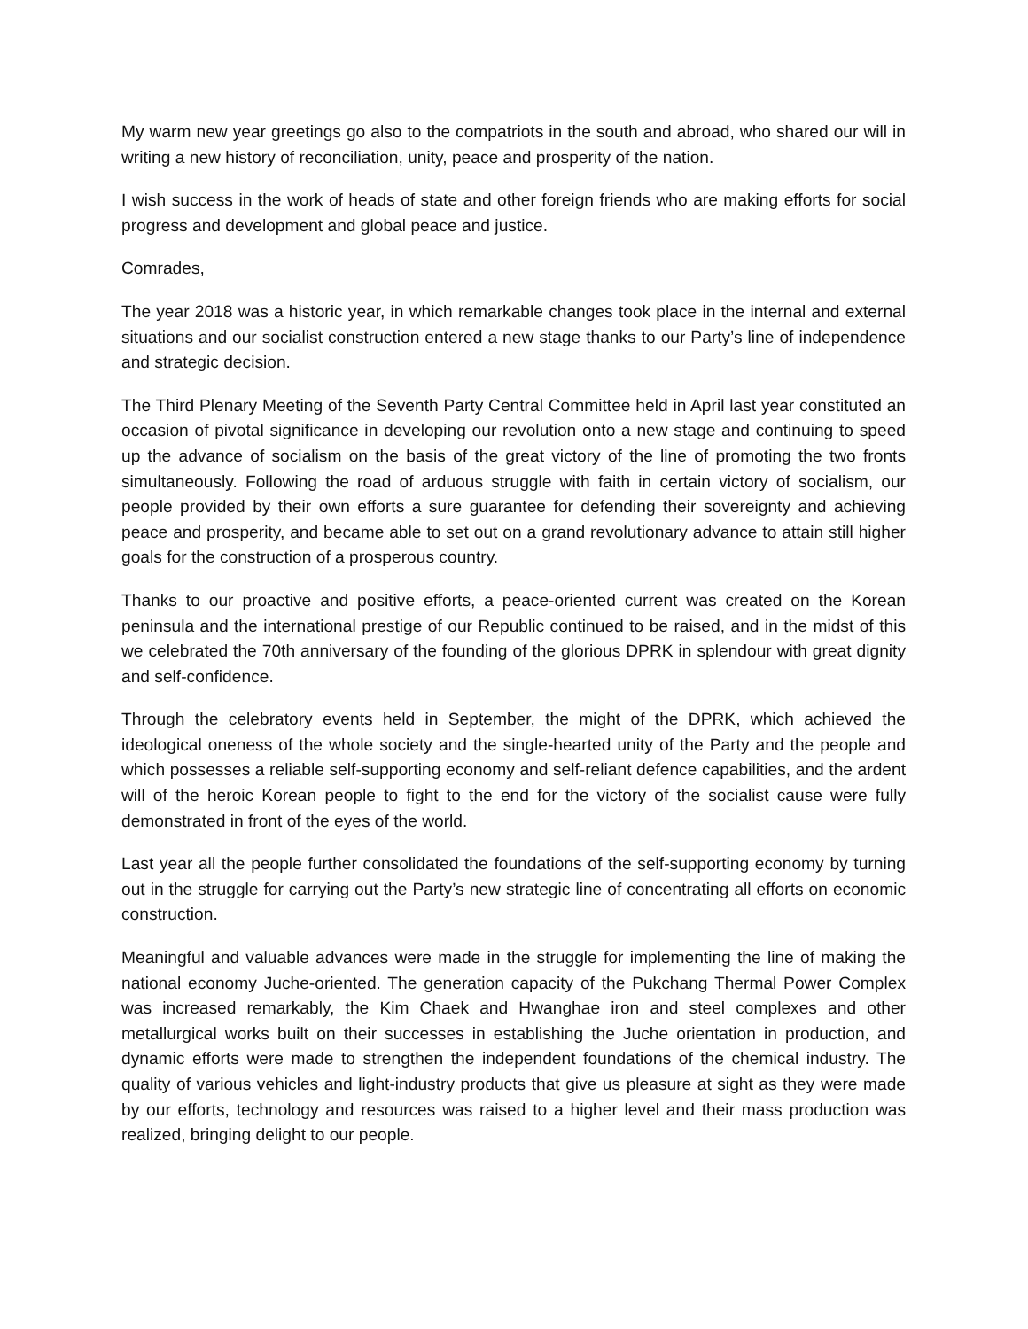My warm new year greetings go also to the compatriots in the south and abroad, who shared our will in writing a new history of reconciliation, unity, peace and prosperity of the nation.
I wish success in the work of heads of state and other foreign friends who are making efforts for social progress and development and global peace and justice.
Comrades,
The year 2018 was a historic year, in which remarkable changes took place in the internal and external situations and our socialist construction entered a new stage thanks to our Party’s line of independence and strategic decision.
The Third Plenary Meeting of the Seventh Party Central Committee held in April last year constituted an occasion of pivotal significance in developing our revolution onto a new stage and continuing to speed up the advance of socialism on the basis of the great victory of the line of promoting the two fronts simultaneously. Following the road of arduous struggle with faith in certain victory of socialism, our people provided by their own efforts a sure guarantee for defending their sovereignty and achieving peace and prosperity, and became able to set out on a grand revolutionary advance to attain still higher goals for the construction of a prosperous country.
Thanks to our proactive and positive efforts, a peace-oriented current was created on the Korean peninsula and the international prestige of our Republic continued to be raised, and in the midst of this we celebrated the 70th anniversary of the founding of the glorious DPRK in splendour with great dignity and self-confidence.
Through the celebratory events held in September, the might of the DPRK, which achieved the ideological oneness of the whole society and the single-hearted unity of the Party and the people and which possesses a reliable self-supporting economy and self-reliant defence capabilities, and the ardent will of the heroic Korean people to fight to the end for the victory of the socialist cause were fully demonstrated in front of the eyes of the world.
Last year all the people further consolidated the foundations of the self-supporting economy by turning out in the struggle for carrying out the Party’s new strategic line of concentrating all efforts on economic construction.
Meaningful and valuable advances were made in the struggle for implementing the line of making the national economy Juche-oriented. The generation capacity of the Pukchang Thermal Power Complex was increased remarkably, the Kim Chaek and Hwanghae iron and steel complexes and other metallurgical works built on their successes in establishing the Juche orientation in production, and dynamic efforts were made to strengthen the independent foundations of the chemical industry. The quality of various vehicles and light-industry products that give us pleasure at sight as they were made by our efforts, technology and resources was raised to a higher level and their mass production was realized, bringing delight to our people.